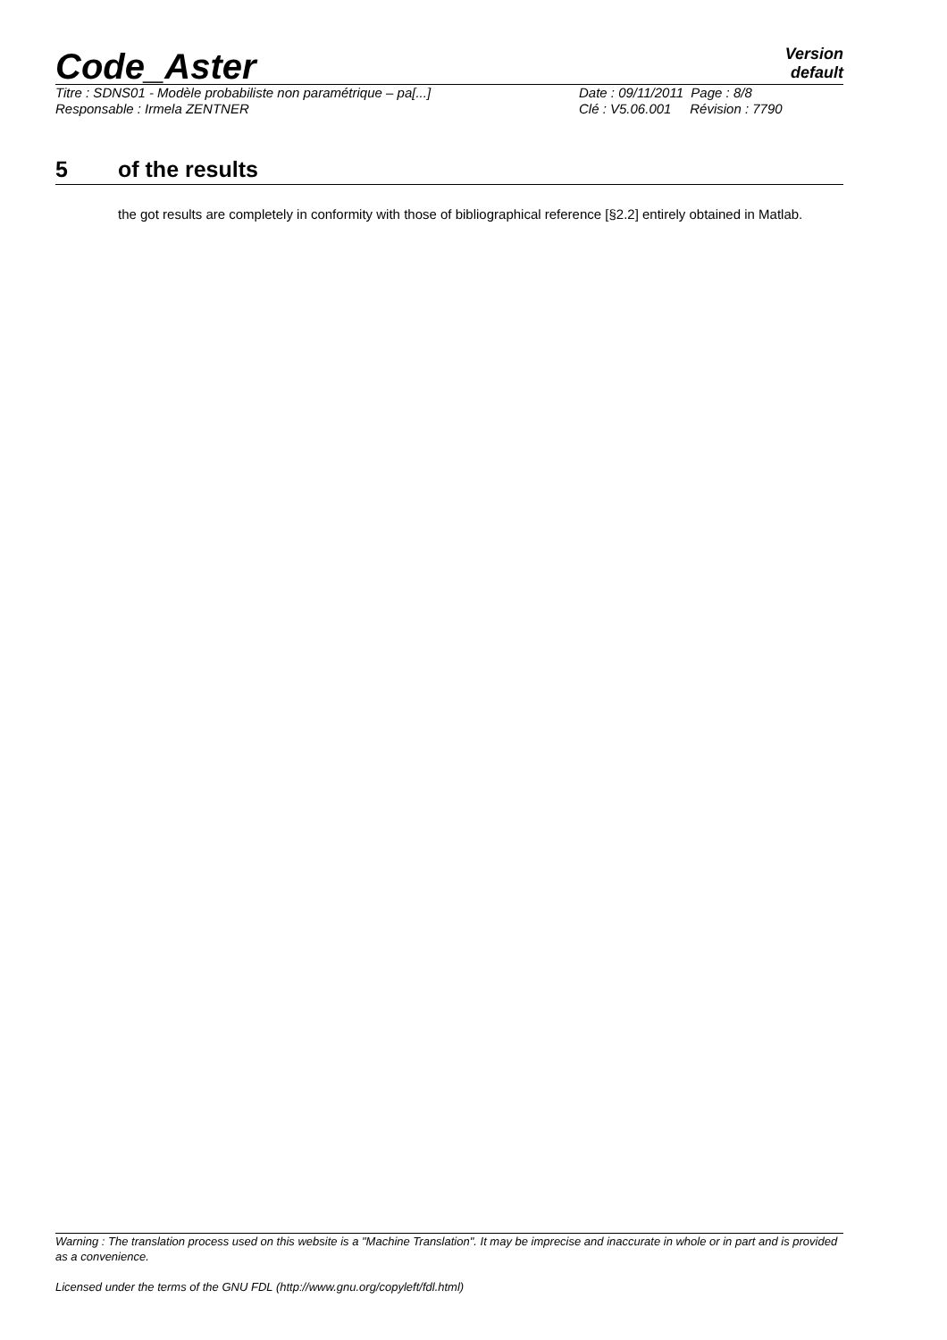Code_Aster
Version
default
Titre : SDNS01 - Modèle probabiliste non paramétrique – pa[...]
Responsable : Irmela ZENTNER
Date : 09/11/2011 Page : 8/8
Clé : V5.06.001 Révision : 7790
5 of the results
the got results are completely in conformity with those of bibliographical reference [§2.2] entirely obtained in Matlab.
Warning : The translation process used on this website is a "Machine Translation". It may be imprecise and inaccurate in whole or in part and is provided as a convenience.
Licensed under the terms of the GNU FDL (http://www.gnu.org/copyleft/fdl.html)